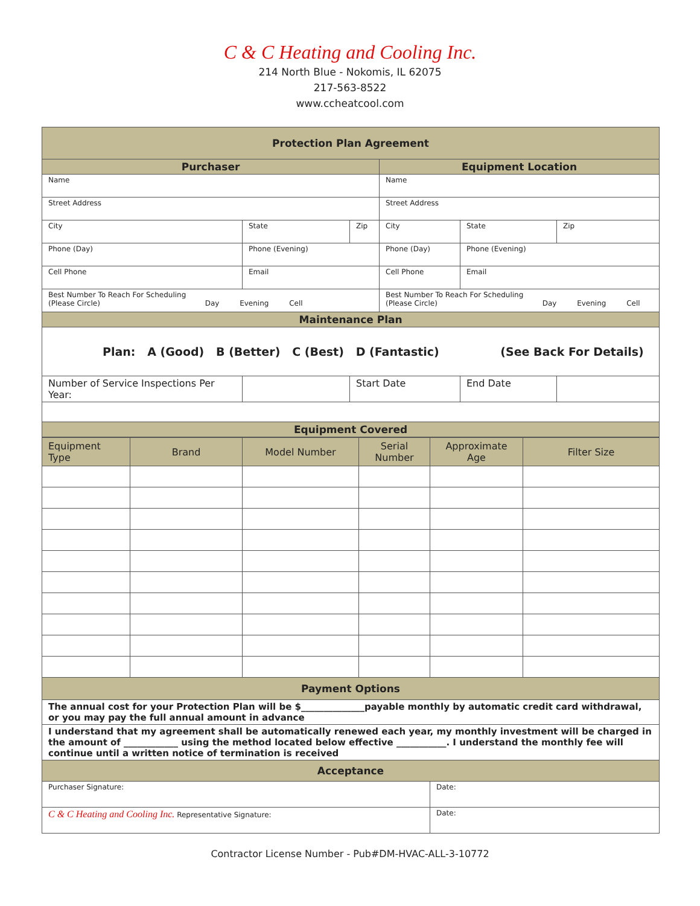C & C Heating and Cooling Inc.
214 North Blue - Nokomis, IL 62075
217-563-8522
www.ccheatcool.com
| Protection Plan Agreement | | | | | |
| Purchaser | | | Equipment Location | | |
| Name | | | Name | | |
| Street Address | | | Street Address | | |
| City | State | Zip | City | State | Zip |
| Phone (Day) | Phone (Evening) | | Phone (Day) | Phone (Evening) | |
| Cell Phone | Email | | Cell Phone | Email | |
| Best Number To Reach For Scheduling (Please Circle) Day Evening Cell | | | Best Number To Reach For Scheduling (Please Circle) Day Evening Cell | | |
| Maintenance Plan | | | | | |
| Plan: A (Good) B (Better) C (Best) D (Fantastic) (See Back For Details) | | | | | |
| Number of Service Inspections Per Year: | | Start Date | | End Date | |
| Equipment Covered | | | | | |
| Equipment Type | Brand | Model Number | Serial Number | Approximate Age | Filter Size |
| --- | --- | --- | --- | --- | --- |
| Payment Options | | | | | |
| The annual cost for your Protection Plan will be $______________payable monthly by automatic credit card withdrawal, or you may pay the full annual amount in advance | | | | | |
| I understand that my agreement shall be automatically renewed each year, my monthly investment will be charged in the amount of ____________ using the method located below effective ___________. I understand the monthly fee will continue until a written notice of termination is received | | | | | |
| Acceptance | | | | | |
| Purchaser Signature: | | | | Date: | |
| C & C Heating and Cooling Inc. Representative Signature: | | | | Date: | |
Contractor License Number - Pub#DM-HVAC-ALL-3-10772